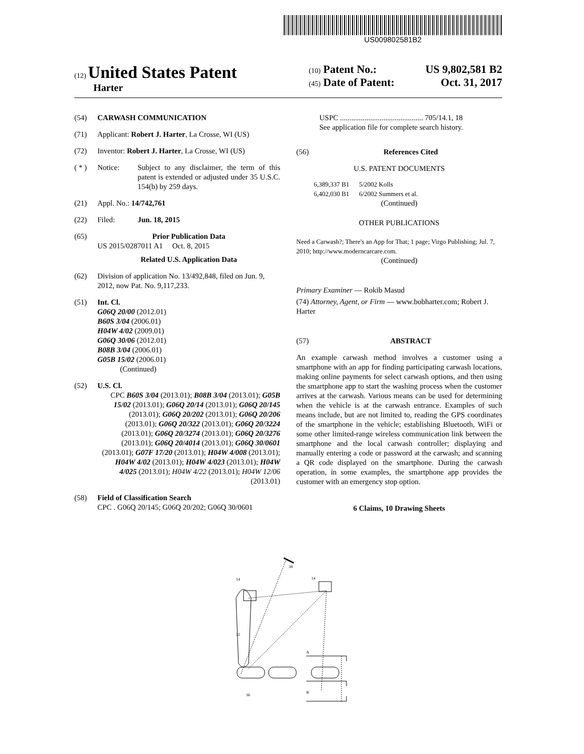US009802581B2
(12) United States Patent
Harter
(10) Patent No.: US 9,802,581 B2
(45) Date of Patent: Oct. 31, 2017
(54) CARWASH COMMUNICATION
(71) Applicant: Robert J. Harter, La Crosse, WI (US)
(72) Inventor: Robert J. Harter, La Crosse, WI (US)
( * ) Notice: Subject to any disclaimer, the term of this patent is extended or adjusted under 35 U.S.C. 154(b) by 259 days.
(21) Appl. No.: 14/742,761
(22) Filed: Jun. 18, 2015
(65) Prior Publication Data
US 2015/0287011 A1 Oct. 8, 2015
Related U.S. Application Data
(62) Division of application No. 13/492,848, filed on Jun. 9, 2012, now Pat. No. 9,117,233.
(51) Int. Cl.
G06Q 20/00 (2012.01)
B60S 3/04 (2006.01)
H04W 4/02 (2009.01)
G06Q 30/06 (2012.01)
B08B 3/04 (2006.01)
G05B 15/02 (2006.01)
(Continued)
(52) U.S. Cl.
CPC B60S 3/04 (2013.01); B08B 3/04 (2013.01); G05B 15/02 (2013.01); G06Q 20/14 (2013.01); G06Q 20/145 (2013.01); G06Q 20/202 (2013.01); G06Q 20/206 (2013.01); G06Q 20/322 (2013.01); G06Q 20/3224 (2013.01); G06Q 20/3274 (2013.01); G06Q 20/3276 (2013.01); G06Q 20/4014 (2013.01); G06Q 30/0601 (2013.01); G07F 17/20 (2013.01); H04W 4/008 (2013.01); H04W 4/02 (2013.01); H04W 4/023 (2013.01); H04W 4/025 (2013.01); H04W 4/22 (2013.01); H04W 12/06 (2013.01)
(58) Field of Classification Search
CPC . G06Q 20/145; G06Q 20/202; G06Q 30/0601
USPC ............................................ 705/14.1, 18
See application file for complete search history.
(56) References Cited
U.S. PATENT DOCUMENTS
6,389,337 B1 5/2002 Kolls
6,402,030 B1 6/2002 Summers et al.
(Continued)
OTHER PUBLICATIONS
Need a Carwash?; There's an App for That; 1 page; Virgo Publishing; Jul. 7, 2010; http://www.moderncarcare.com.
(Continued)
Primary Examiner — Rokib Masud
(74) Attorney, Agent, or Firm — www.bobharter.com; Robert J. Harter
(57) ABSTRACT
An example carwash method involves a customer using a smartphone with an app for finding participating carwash locations, making online payments for select carwash options, and then using the smartphone app to start the washing process when the customer arrives at the carwash. Various means can be used for determining when the vehicle is at the carwash entrance. Examples of such means include, but are not limited to, reading the GPS coordinates of the smartphone in the vehicle; establishing Bluetooth, WiFi or some other limited-range wireless communication link between the smartphone and the local carwash controller; displaying and manually entering a code or password at the carwash; and scanning a QR code displayed on the smartphone. During the carwash operation, in some examples, the smartphone app provides the customer with an emergency stop option.
6 Claims, 10 Drawing Sheets
14
14
38
32
A
B
36